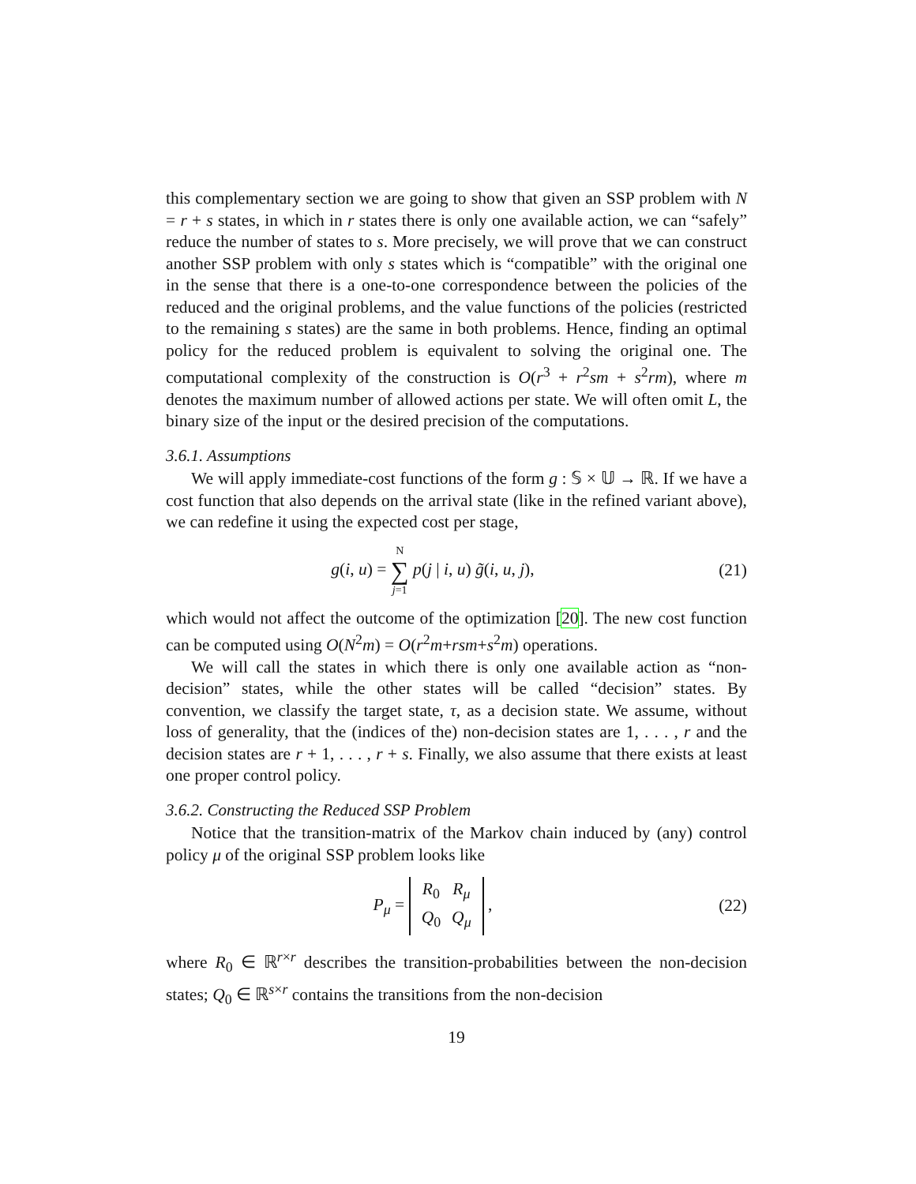this complementary section we are going to show that given an SSP problem with N = r + s states, in which in r states there is only one available action, we can “safely” reduce the number of states to s. More precisely, we will prove that we can construct another SSP problem with only s states which is “compatible” with the original one in the sense that there is a one-to-one correspondence between the policies of the reduced and the original problems, and the value functions of the policies (restricted to the remaining s states) are the same in both problems. Hence, finding an optimal policy for the reduced problem is equivalent to solving the original one. The computational complexity of the construction is O(r<sup>3</sup> + r<sup>2</sup>sm + s<sup>2</sup>rm), where m denotes the maximum number of allowed actions per state. We will often omit L, the binary size of the input or the desired precision of the computations.
3.6.1. Assumptions
We will apply immediate-cost functions of the form g : 𝕊 × 𝕌 → ℝ. If we have a cost function that also depends on the arrival state (like in the refined variant above), we can redefine it using the expected cost per stage,
g(i, u) = N
∑
j=1 p(j | i, u) g̃(i, u, j),
(21)
which would not affect the outcome of the optimization [20]. The new cost function can be computed using O(N<sup>2</sup>m) = O(r<sup>2</sup>m+rsm+s<sup>2</sup>m) operations.
We will call the states in which there is only one available action as “non-decision” states, while the other states will be called “decision” states. By convention, we classify the target state, τ, as a decision state. We assume, without loss of generality, that the (indices of the) non-decision states are 1, . . . , r and the decision states are r + 1, . . . , r + s. Finally, we also assume that there exists at least one proper control policy.
3.6.2. Constructing the Reduced SSP Problem
Notice that the transition-matrix of the Markov chain induced by (any) control policy μ of the original SSP problem looks like
P<sub>μ</sub> =
| R<sub>0</sub> | R<sub>μ</sub> |
| Q<sub>0</sub> | Q<sub>μ</sub> |
,
(22)
where R<sub>0</sub> ∈ ℝ<sup>r×r</sup> describes the transition-probabilities between the non-decision states; Q<sub>0</sub> ∈ ℝ<sup>s×r</sup> contains the transitions from the non-decision
19